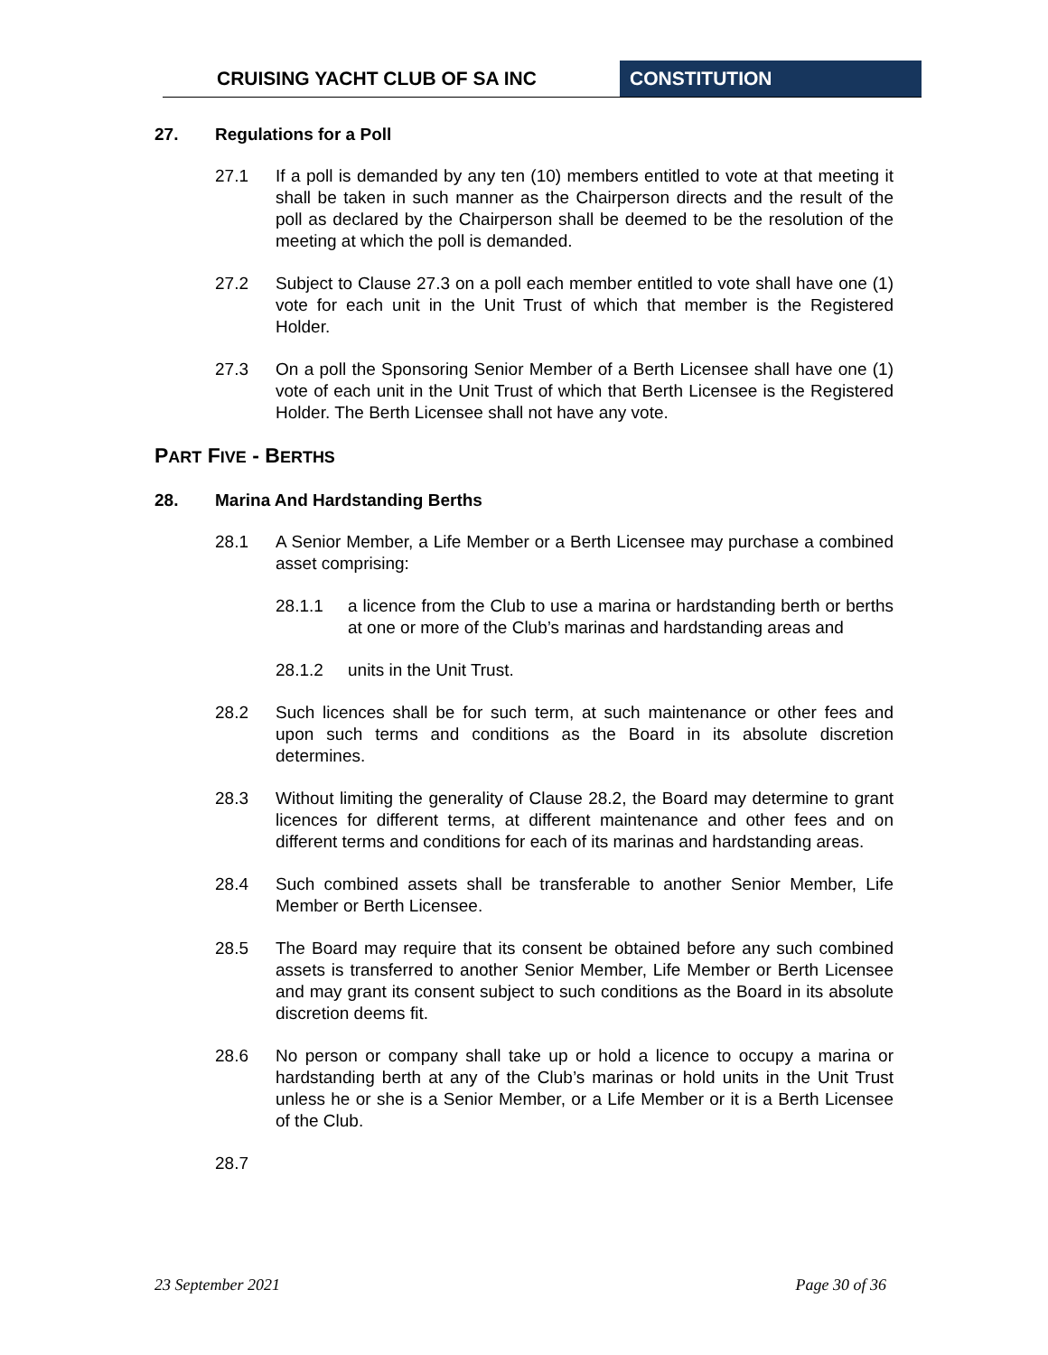CRUISING YACHT CLUB OF SA INC CONSTITUTION
27. Regulations for a Poll
27.1 If a poll is demanded by any ten (10) members entitled to vote at that meeting it shall be taken in such manner as the Chairperson directs and the result of the poll as declared by the Chairperson shall be deemed to be the resolution of the meeting at which the poll is demanded.
27.2 Subject to Clause 27.3 on a poll each member entitled to vote shall have one (1) vote for each unit in the Unit Trust of which that member is the Registered Holder.
27.3 On a poll the Sponsoring Senior Member of a Berth Licensee shall have one (1) vote of each unit in the Unit Trust of which that Berth Licensee is the Registered Holder. The Berth Licensee shall not have any vote.
PART FIVE - BERTHS
28. Marina And Hardstanding Berths
28.1 A Senior Member, a Life Member or a Berth Licensee may purchase a combined asset comprising:
28.1.1 a licence from the Club to use a marina or hardstanding berth or berths at one or more of the Club’s marinas and hardstanding areas and
28.1.2 units in the Unit Trust.
28.2 Such licences shall be for such term, at such maintenance or other fees and upon such terms and conditions as the Board in its absolute discretion determines.
28.3 Without limiting the generality of Clause 28.2, the Board may determine to grant licences for different terms, at different maintenance and other fees and on different terms and conditions for each of its marinas and hardstanding areas.
28.4 Such combined assets shall be transferable to another Senior Member, Life Member or Berth Licensee.
28.5 The Board may require that its consent be obtained before any such combined assets is transferred to another Senior Member, Life Member or Berth Licensee and may grant its consent subject to such conditions as the Board in its absolute discretion deems fit.
28.6 No person or company shall take up or hold a licence to occupy a marina or hardstanding berth at any of the Club’s marinas or hold units in the Unit Trust unless he or she is a Senior Member, or a Life Member or it is a Berth Licensee of the Club.
28.7
23 September 2021 Page 30 of 36